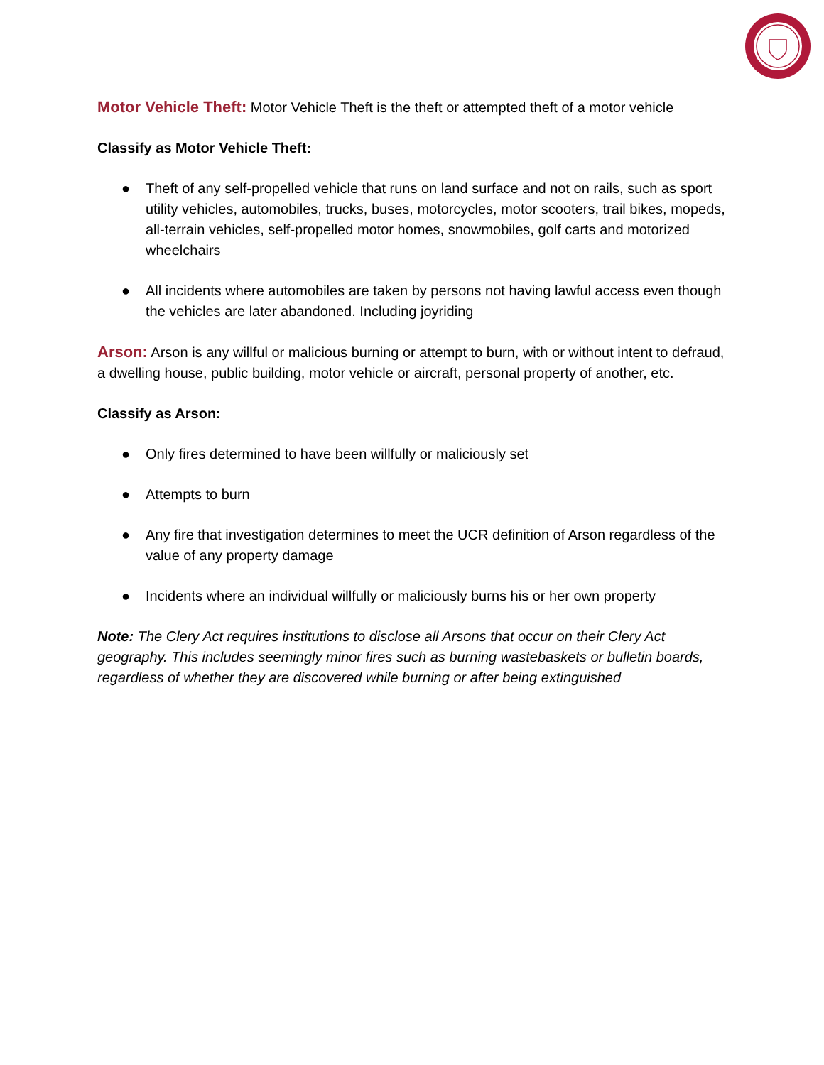Motor Vehicle Theft: Motor Vehicle Theft is the theft or attempted theft of a motor vehicle
Classify as Motor Vehicle Theft:
● Theft of any self-propelled vehicle that runs on land surface and not on rails, such as sport utility vehicles, automobiles, trucks, buses, motorcycles, motor scooters, trail bikes, mopeds, all-terrain vehicles, self-propelled motor homes, snowmobiles, golf carts and motorized wheelchairs
● All incidents where automobiles are taken by persons not having lawful access even though the vehicles are later abandoned. Including joyriding
Arson: Arson is any willful or malicious burning or attempt to burn, with or without intent to defraud, a dwelling house, public building, motor vehicle or aircraft, personal property of another, etc.
Classify as Arson:
● Only fires determined to have been willfully or maliciously set
● Attempts to burn
● Any fire that investigation determines to meet the UCR definition of Arson regardless of the value of any property damage
● Incidents where an individual willfully or maliciously burns his or her own property
Note: The Clery Act requires institutions to disclose all Arsons that occur on their Clery Act geography. This includes seemingly minor fires such as burning wastebaskets or bulletin boards, regardless of whether they are discovered while burning or after being extinguished